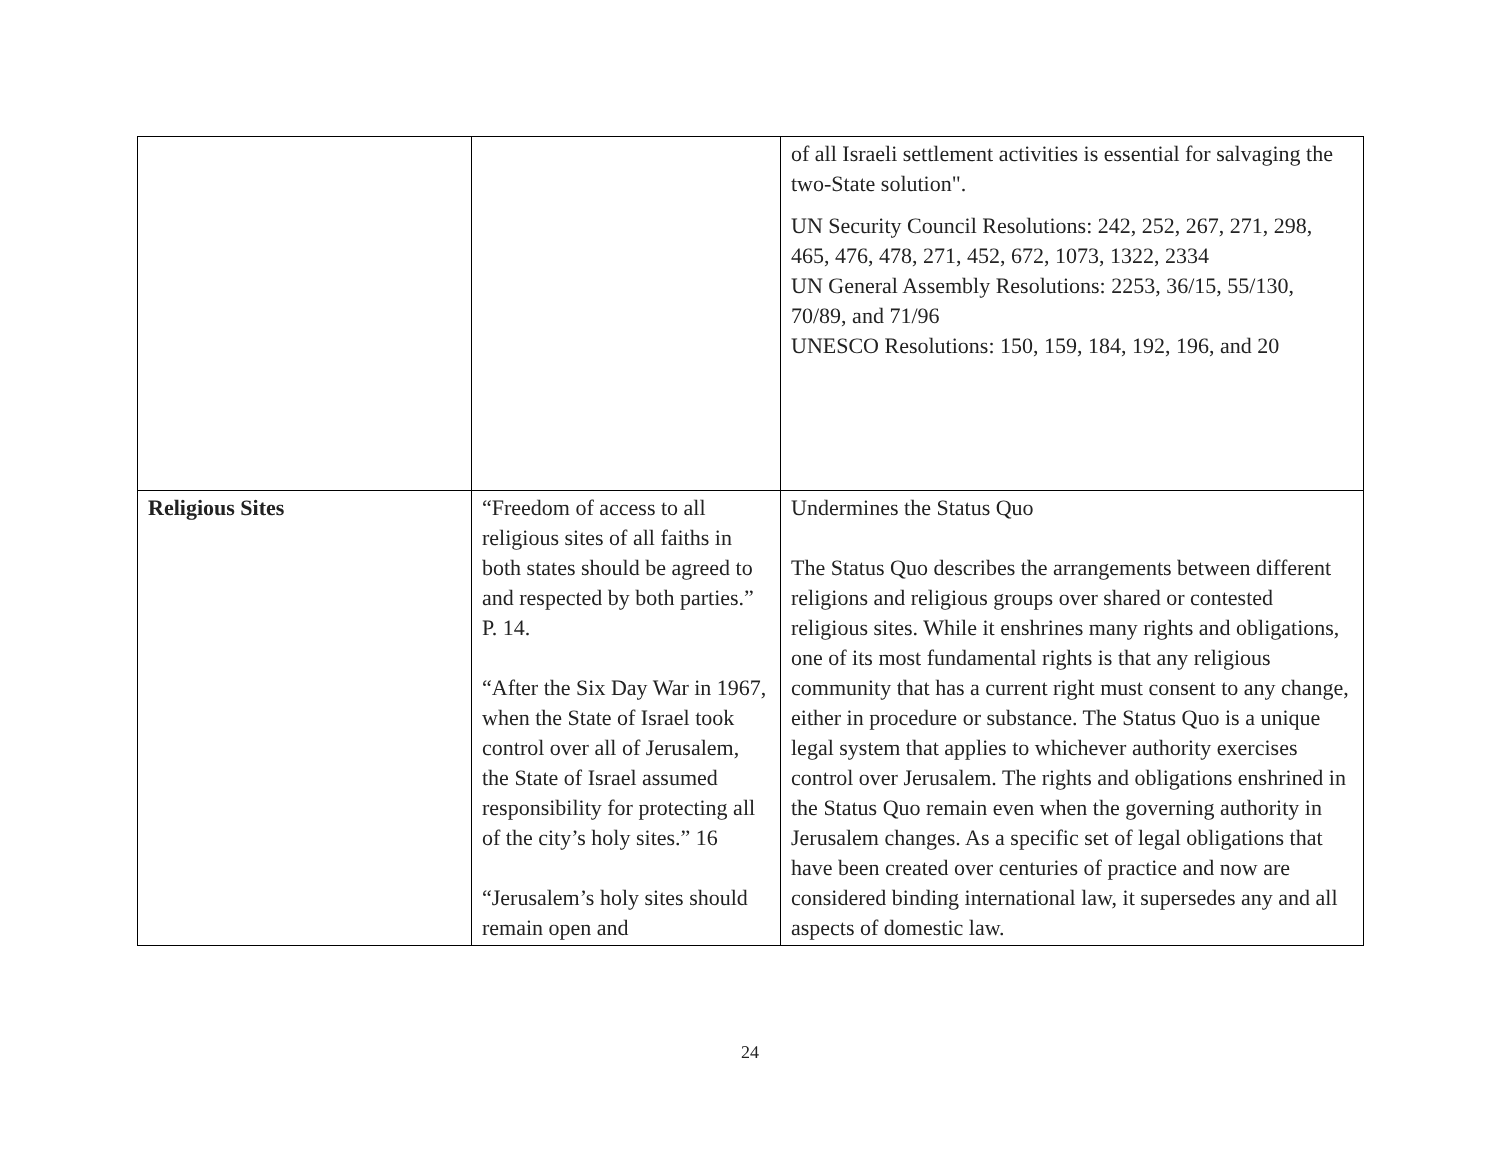| | | of all Israeli settlement activities is essential for salvaging the two-State solution". UN Security Council Resolutions: 242, 252, 267, 271, 298, 465, 476, 478, 271, 452, 672, 1073, 1322, 2334 UN General Assembly Resolutions: 2253, 36/15, 55/130, 70/89, and 71/96 UNESCO Resolutions: 150, 159, 184, 192, 196, and 20 |
| Religious Sites | “Freedom of access to all religious sites of all faiths in both states should be agreed to and respected by both parties.” P. 14. “After the Six Day War in 1967, when the State of Israel took control over all of Jerusalem, the State of Israel assumed responsibility for protecting all of the city’s holy sites.” 16 “Jerusalem’s holy sites should remain open and | Undermines the Status Quo The Status Quo describes the arrangements between different religions and religious groups over shared or contested religious sites. While it enshrines many rights and obligations, one of its most fundamental rights is that any religious community that has a current right must consent to any change, either in procedure or substance. The Status Quo is a unique legal system that applies to whichever authority exercises control over Jerusalem. The rights and obligations enshrined in the Status Quo remain even when the governing authority in Jerusalem changes. As a specific set of legal obligations that have been created over centuries of practice and now are considered binding international law, it supersedes any and all aspects of domestic law. |
24